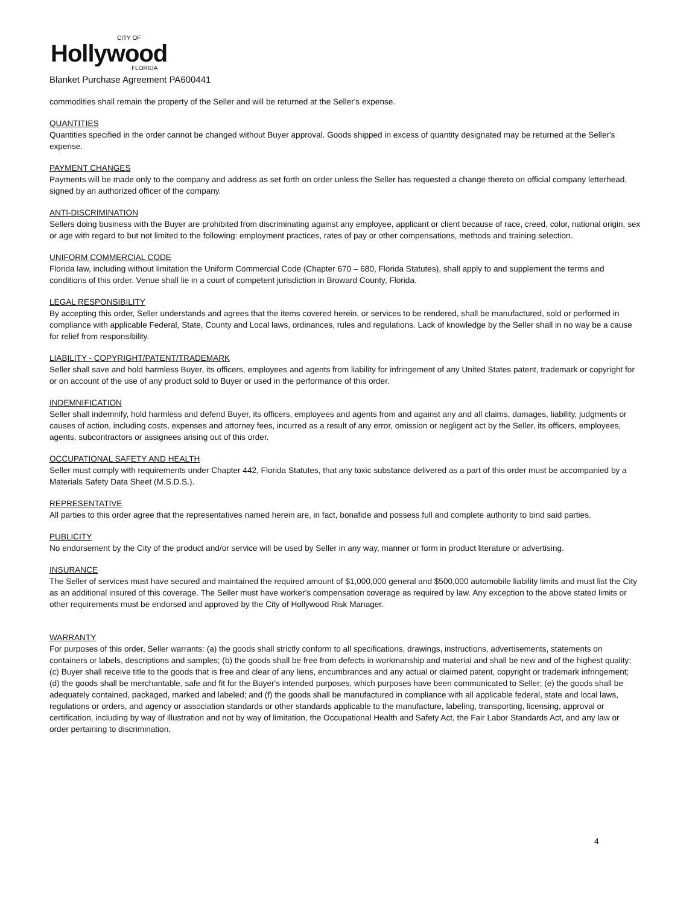CITY OF
Hollywood
FLORIDA
Blanket Purchase Agreement PA600441
commodities shall remain the property of the Seller and will be returned at the Seller's expense.
QUANTITIES
Quantities specified in the order cannot be changed without Buyer approval. Goods shipped in excess of quantity designated may be returned at the Seller's expense.
PAYMENT CHANGES
Payments will be made only to the company and address as set forth on order unless the Seller has requested a change thereto on official company letterhead, signed by an authorized officer of the company.
ANTI-DISCRIMINATION
Sellers doing business with the Buyer are prohibited from discriminating against any employee, applicant or client because of race, creed, color, national origin, sex or age with regard to but not limited to the following: employment practices, rates of pay or other compensations, methods and training selection.
UNIFORM COMMERCIAL CODE
Florida law, including without limitation the Uniform Commercial Code (Chapter 670 – 680, Florida Statutes), shall apply to and supplement the terms and conditions of this order. Venue shall lie in a court of competent jurisdiction in Broward County, Florida.
LEGAL RESPONSIBILITY
By accepting this order, Seller understands and agrees that the items covered herein, or services to be rendered, shall be manufactured, sold or performed in compliance with applicable Federal, State, County and Local laws, ordinances, rules and regulations. Lack of knowledge by the Seller shall in no way be a cause for relief from responsibility.
LIABILITY - COPYRIGHT/PATENT/TRADEMARK
Seller shall save and hold harmless Buyer, its officers, employees and agents from liability for infringement of any United States patent, trademark or copyright for or on account of the use of any product sold to Buyer or used in the performance of this order.
INDEMNIFICATION
Seller shall indemnify, hold harmless and defend Buyer, its officers, employees and agents from and against any and all claims, damages, liability, judgments or causes of action, including costs, expenses and attorney fees, incurred as a result of any error, omission or negligent act by the Seller, its officers, employees, agents, subcontractors or assignees arising out of this order.
OCCUPATIONAL SAFETY AND HEALTH
Seller must comply with requirements under Chapter 442, Florida Statutes, that any toxic substance delivered as a part of this order must be accompanied by a Materials Safety Data Sheet (M.S.D.S.).
REPRESENTATIVE
All parties to this order agree that the representatives named herein are, in fact, bonafide and possess full and complete authority to bind said parties.
PUBLICITY
No endorsement by the City of the product and/or service will be used by Seller in any way, manner or form in product literature or advertising.
INSURANCE
The Seller of services must have secured and maintained the required amount of $1,000,000 general and $500,000 automobile liability limits and must list the City as an additional insured of this coverage. The Seller must have worker's compensation coverage as required by law. Any exception to the above stated limits or other requirements must be endorsed and approved by the City of Hollywood Risk Manager.
WARRANTY
For purposes of this order, Seller warrants: (a) the goods shall strictly conform to all specifications, drawings, instructions, advertisements, statements on containers or labels, descriptions and samples; (b) the goods shall be free from defects in workmanship and material and shall be new and of the highest quality; (c) Buyer shall receive title to the goods that is free and clear of any liens, encumbrances and any actual or claimed patent, copyright or trademark infringement; (d) the goods shall be merchantable, safe and fit for the Buyer's intended purposes, which purposes have been communicated to Seller; (e) the goods shall be adequately contained, packaged, marked and labeled; and (f) the goods shall be manufactured in compliance with all applicable federal, state and local laws, regulations or orders, and agency or association standards or other standards applicable to the manufacture, labeling, transporting, licensing, approval or certification, including by way of illustration and not by way of limitation, the Occupational Health and Safety Act, the Fair Labor Standards Act, and any law or order pertaining to discrimination.
4